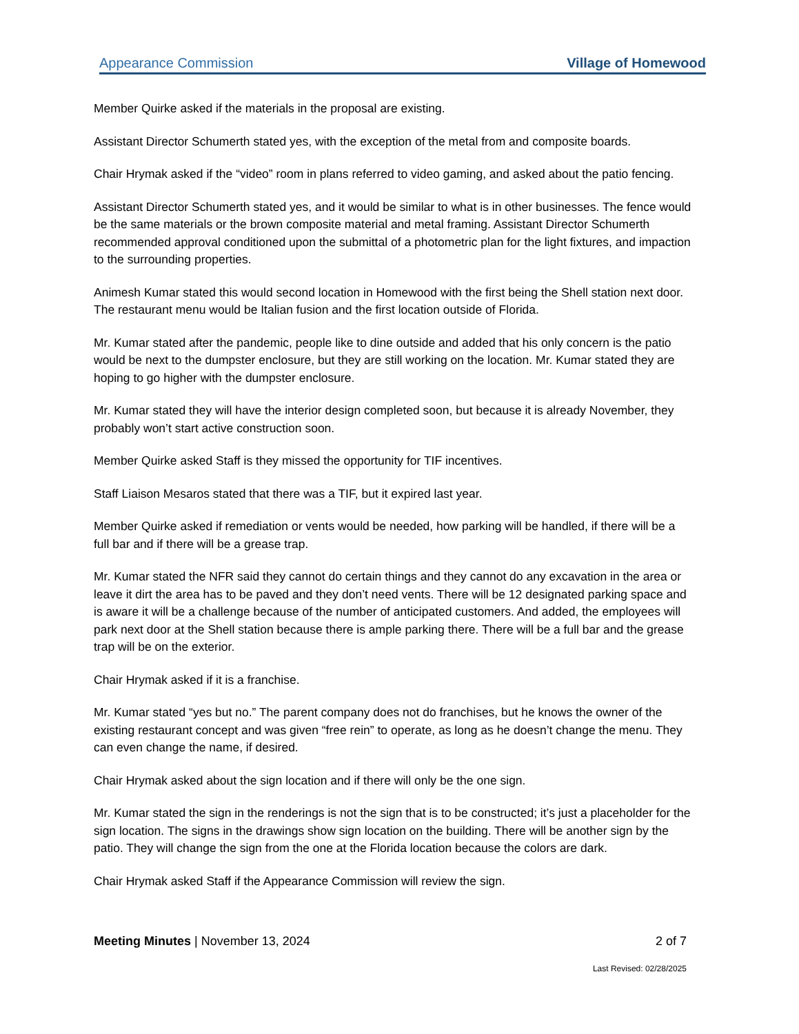Appearance Commission Village of Homewood
Member Quirke asked if the materials in the proposal are existing.
Assistant Director Schumerth stated yes, with the exception of the metal from and composite boards.
Chair Hrymak asked if the “video” room in plans referred to video gaming, and asked about the patio fencing.
Assistant Director Schumerth stated yes, and it would be similar to what is in other businesses. The fence would be the same materials or the brown composite material and metal framing. Assistant Director Schumerth recommended approval conditioned upon the submittal of a photometric plan for the light fixtures, and impaction to the surrounding properties.
Animesh Kumar stated this would second location in Homewood with the first being the Shell station next door. The restaurant menu would be Italian fusion and the first location outside of Florida.
Mr. Kumar stated after the pandemic, people like to dine outside and added that his only concern is the patio would be next to the dumpster enclosure, but they are still working on the location. Mr. Kumar stated they are hoping to go higher with the dumpster enclosure.
Mr. Kumar stated they will have the interior design completed soon, but because it is already November, they probably won’t start active construction soon.
Member Quirke asked Staff is they missed the opportunity for TIF incentives.
Staff Liaison Mesaros stated that there was a TIF, but it expired last year.
Member Quirke asked if remediation or vents would be needed, how parking will be handled, if there will be a full bar and if there will be a grease trap.
Mr. Kumar stated the NFR said they cannot do certain things and they cannot do any excavation in the area or leave it dirt the area has to be paved and they don’t need vents. There will be 12 designated parking space and is aware it will be a challenge because of the number of anticipated customers. And added, the employees will park next door at the Shell station because there is ample parking there. There will be a full bar and the grease trap will be on the exterior.
Chair Hrymak asked if it is a franchise.
Mr. Kumar stated “yes but no.” The parent company does not do franchises, but he knows the owner of the existing restaurant concept and was given “free rein” to operate, as long as he doesn’t change the menu. They can even change the name, if desired.
Chair Hrymak asked about the sign location and if there will only be the one sign.
Mr. Kumar stated the sign in the renderings is not the sign that is to be constructed; it’s just a placeholder for the sign location. The signs in the drawings show sign location on the building. There will be another sign by the patio. They will change the sign from the one at the Florida location because the colors are dark.
Chair Hrymak asked Staff if the Appearance Commission will review the sign.
Meeting Minutes | November 13, 2024 2 of 7
Last Revised: 02/28/2025